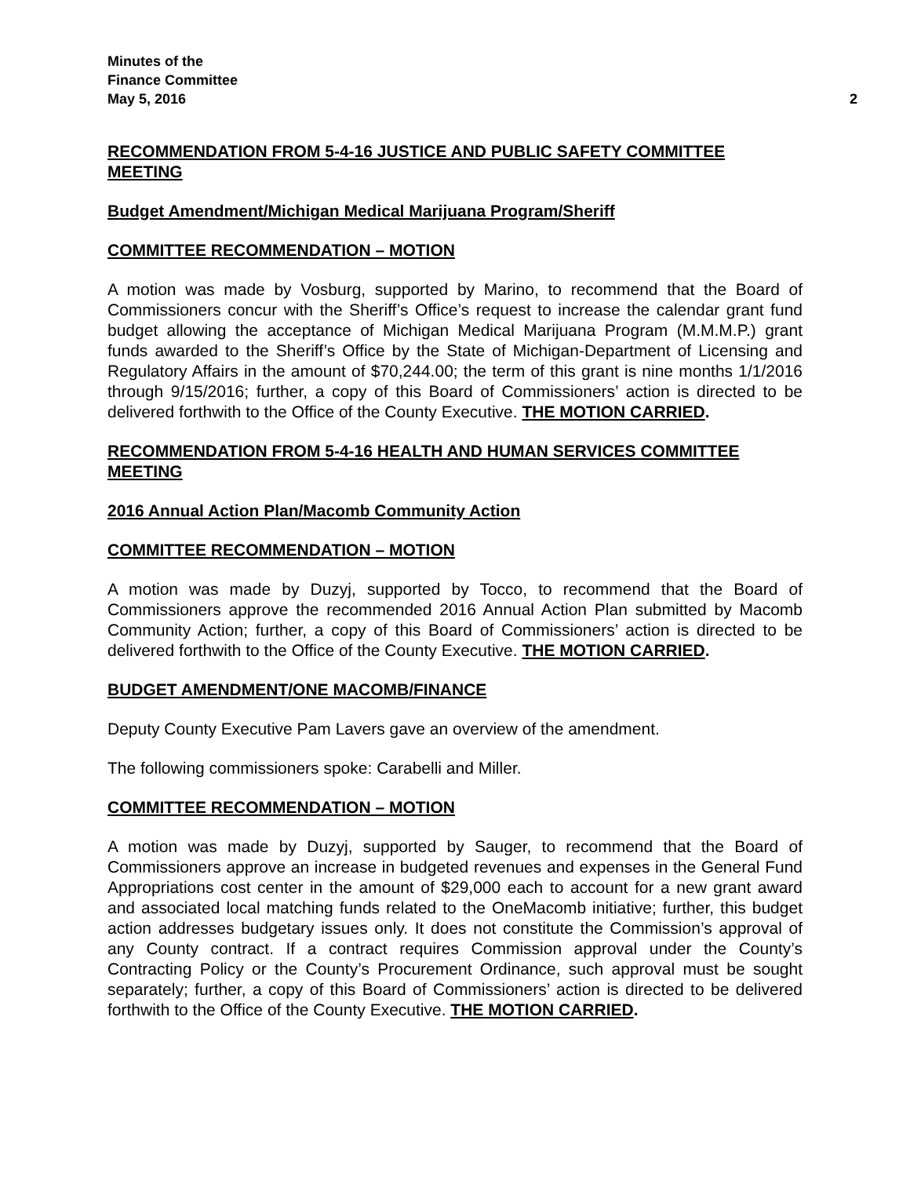Minutes of the
Finance Committee
May 5, 2016 2
RECOMMENDATION FROM 5-4-16 JUSTICE AND PUBLIC SAFETY COMMITTEE MEETING
Budget Amendment/Michigan Medical Marijuana Program/Sheriff
COMMITTEE RECOMMENDATION – MOTION
A motion was made by Vosburg, supported by Marino, to recommend that the Board of Commissioners concur with the Sheriff’s Office’s request to increase the calendar grant fund budget allowing the acceptance of Michigan Medical Marijuana Program (M.M.M.P.) grant funds awarded to the Sheriff’s Office by the State of Michigan-Department of Licensing and Regulatory Affairs in the amount of $70,244.00; the term of this grant is nine months 1/1/2016 through 9/15/2016; further, a copy of this Board of Commissioners’ action is directed to be delivered forthwith to the Office of the County Executive. THE MOTION CARRIED.
RECOMMENDATION FROM 5-4-16 HEALTH AND HUMAN SERVICES COMMITTEE MEETING
2016 Annual Action Plan/Macomb Community Action
COMMITTEE RECOMMENDATION – MOTION
A motion was made by Duzyj, supported by Tocco, to recommend that the Board of Commissioners approve the recommended 2016 Annual Action Plan submitted by Macomb Community Action; further, a copy of this Board of Commissioners’ action is directed to be delivered forthwith to the Office of the County Executive. THE MOTION CARRIED.
BUDGET AMENDMENT/ONE MACOMB/FINANCE
Deputy County Executive Pam Lavers gave an overview of the amendment.
The following commissioners spoke: Carabelli and Miller.
COMMITTEE RECOMMENDATION – MOTION
A motion was made by Duzyj, supported by Sauger, to recommend that the Board of Commissioners approve an increase in budgeted revenues and expenses in the General Fund Appropriations cost center in the amount of $29,000 each to account for a new grant award and associated local matching funds related to the OneMacomb initiative; further, this budget action addresses budgetary issues only. It does not constitute the Commission’s approval of any County contract. If a contract requires Commission approval under the County’s Contracting Policy or the County’s Procurement Ordinance, such approval must be sought separately; further, a copy of this Board of Commissioners’ action is directed to be delivered forthwith to the Office of the County Executive. THE MOTION CARRIED.